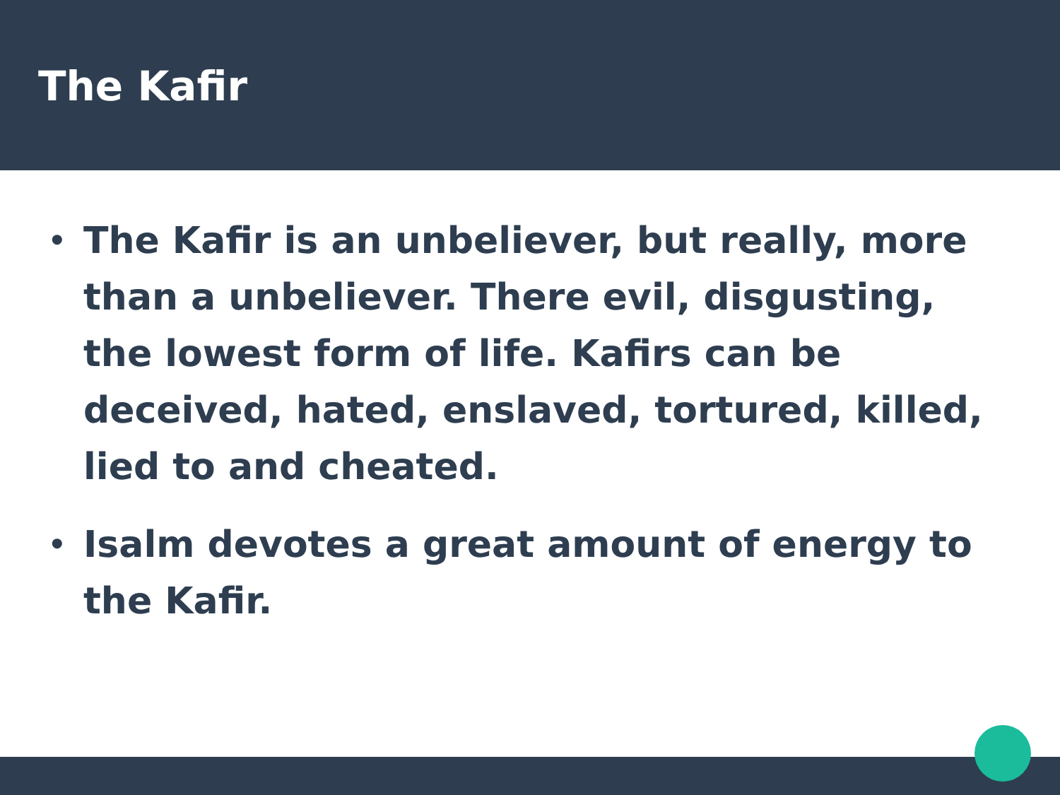The Kafir
• The Kafir is an unbeliever, but really, more than a unbeliever. There evil, disgusting, the lowest form of life. Kafirs can be deceived, hated, enslaved, tortured, killed, lied to and cheated.
• Isalm devotes a great amount of energy to the Kafir.